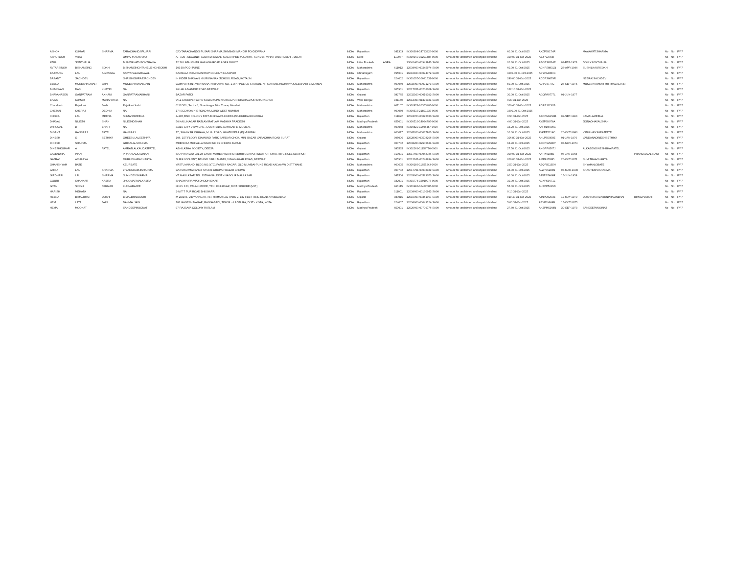| ASHOK | KUMAR | SHARMA | TARACHANDJIPUJARI | C/O TARACHANDJI PUJARI SHARMA SHIVBADI MANDIR PO-DIDWANA | INDIA | Rajasthan | | 341303 | IN300394-14723226-0000 | Amount for unclaimed and unpaid dividend | 60.00 31-Oct-2025 | AXZPS9174R | | MAYAWATISHARMA | | No | No | FY-7 |
| ASHUTOSH | VIJAY | | OMPARKASHVIJAY | A - 7/20 , SECOND FLOOR MIYAWALI NAGAR PEERA GARHI , SUNDER VIHAR WEST DELHI , DELHI | INDIA | Delhi | | 110087 | IN300940-10221486-0000 | Amount for unclaimed and unpaid dividend | 100.00 31-Oct-2025 | AEJPV2755I | | | | No | No | FY-7 |
| ATUL | SONTHALIA | | BISHWANATHSONTHALIA | 12 SULABH VIHAR GAILANA ROAD AGRA 282007 | INDIA | Uttar Pradesh | AGRA | | 13041400-00943841-SA00 | Amount for unclaimed and unpaid dividend | 20.60 31-Oct-2025 | AEOPS8214E | 08-FEB-1973 | DOLLYSONTHALIA | | No | No | FY-7 |
| AVTARSINGH | BISHANSING | SOKHI | BISHANSINGHTAHELSINGHSOKHI | 103 DAPODI PUNE | INDIA | Maharashtra | | 411012 | 12034600-00245974-SA00 | Amount for unclaimed and unpaid dividend | 60.00 31-Oct-2025 | ACHPS8831Q | 26-APR-1944 | SUSHILKAURSOKHI | | No | No | FY-7 |
| BAJRANG | LAL | AGRAWAL | SATYAPALAGRAWAL | KARBALA ROAD KASHYAP COLONY BILASPUR | INDIA | Chhattisgarh | | 495001 | 16010100-00094772-SA00 | Amount for unclaimed and unpaid dividend | 1000.00 31-Oct-2025 | ADYPA3853C | | | | No | No | FY-7 |
| BASANT | SACHDEV | | SHRIBHISMRAJSACHDEV | I - INDER BHAWAN, GURUNANAK SCHOOL ROAD, KOTA JN. | INDIA | Rajasthan | | 324002 | IN301055-10031531-0000 | Amount for unclaimed and unpaid dividend | 240.00 31-Oct-2025 | ADDPS8679R | | NEERAJSACHDEV | | No | No | FY-7 |
| BEENA | MUKESHKUMAR | JAIN | MUKESHKUMARJAIN | COMPU PRINT,VISHWANATH BHAVAN NO.-1,OPP POLICE STATION, NR NATIONL HIGHWAY,JOGESHARI-E MUMBAI | INDIA | Maharashtra | | 400060 | 12033000-00071273-SA00 | Amount for unclaimed and unpaid dividend | 50.00 31-Oct-2025 | ADIPJ4777C | 23-SEP-1975 | MUKESHKUMAR MITTHALALJAIN | | No | No | FY-7 |
| BHAGWAN | DAS | KHATRI | NA | 26 HALA MANDIR ROAD BEAWAR | INDIA | Rajasthan | | 305901 | 12017701-00206008-SA00 | Amount for unclaimed and unpaid dividend | 122.10 31-Oct-2025 | | | | | No | No | FY-7 |
| BHAVANABEN | GANPATRAM | AKHANI | GANPATRAMAKHANI | BAZAR PATDI | INDIA | Gujarat | | 382765 | 12032100-00019392-SA00 | Amount for unclaimed and unpaid dividend | 30.00 31-Oct-2025 | AGQPA0777L | 01-JUN-1977 | | | No | No | FY-7 |
| BIVAS | KUMAR | MAHAPATRA | NA | VILL CHOUPENYA PO KULIARA PS KHARAGPUR KHARAGPUR KHARAGPUR | INDIA | West Bengal | | 721149 | 12013300-01376331-SA00 | Amount for unclaimed and unpaid dividend | 0.20 31-Oct-2025 | | | | | No | No | FY-7 |
| Chandresh | Rajnikant | Joshi | RajnikantJoshi | C 22/301, Sector 6, Shantinagar Mira Thane, Mumbai | INDIA | Maharashtra | | 401107 | IN302871-20353905-0000 | Amount for unclaimed and unpaid dividend | 320.40 31-Oct-2025 | ADRPJ1232B | | | | No | No | FY-7 |
| CHETAN | KHERAJ | DEDHIA | NA | 17 ISCCHAYA N S ROAD MULUND WEST MUMBAI | INDIA | Maharashtra | | 400080 | IN300513-21821237-0000 | Amount for unclaimed and unpaid dividend | 1600.00 31-Oct-2025 | | | | | No | No | FY-7 |
| CHOKA | LAL | MEENA | SHMANJIMEENA | A-195,ZINC COLONY DIST-BHILWARA HURDA,PO-HURDA BHILWARA | INDIA | Rajasthan | | 311022 | 12024700-00025780-SA00 | Amount for unclaimed and unpaid dividend | 0.50 31-Oct-2025 | ABOPM9298B | 02-SEP-1963 | KAMALAMEENA | | No | No | FY-7 |
| DHAVAL | NILESH | SHAH | NILESHDSHAH | 50 KALUNAGAR RATLAM RATLAM MADHYA PRADESH | INDIA | Madhya Pradesh | | 457001 | IN300513-14924795-0000 | Amount for unclaimed and unpaid dividend | 4.00 31-Oct-2025 | AYSPS9078A | | JIGNADHAVALSHAH | | No | No | FY-7 |
| DHRUVAL | D | BHATT | NA | 3/314, CITY VIEW CHS., OVARIPADA, DAHISAR E, MUMBAI. | INDIA | Maharashtra | | 400068 | IN300829-11595457-0000 | Amount for unclaimed and unpaid dividend | 13.20 31-Oct-2025 | AAFHD6000C | | | | No | No | FY-7 |
| DIGANT | HANSRAJ | PATEL | HANSRAJ | 17, SHANKAR CHHAYA, M. G. ROAD, GHATKOPAR (E) MUMBAI | INDIA | Maharashtra | | 400077 | 12045200-00037861-SA00 | Amount for unclaimed and unpaid dividend | 10.00 31-Oct-2025 | AYKPP5114C | 20-OCT-1983 | VIPULHANSHRAJPATEL | | No | No | FY-7 |
| DINESH | G | SETHIYA | GHEESULALSETHIYA | 106, 1ST FLOOR, DIAMOND PARK SARDAR CHOK, MINI BAZAR VARACHHA ROAD SURAT | INDIA | Gujarat | | 395006 | 12028900-00508206-SA00 | Amount for unclaimed and unpaid dividend | 106.80 31-Oct-2025 | AHLPS0058E | 01-JAN-1976 | VANDANADINESHSETHIYA | | No | No | FY-7 |
| DINESH | SHARMA | | GHISALALSHARMA | MEENOKA MOHALLA WARD NO 19 CHOMU JAIPUR | INDIA | Rajasthan | | 303702 | 12033200-02505631-SA00 | Amount for unclaimed and unpaid dividend | 63.90 31-Oct-2025 | BKOPS2980P | 08-NOV-1974 | | | No | No | FY-7 |
| DINESHKUMAR | A | PATEL | AMRATLALKAUDASPATEL | ABHILASHA SOCIETY, DEESA | INDIA | Gujarat | | 385535 | IN302269-11158776-0000 | Amount for unclaimed and unpaid dividend | 27.50 31-Oct-2025 | ANGPP0567J | | ALKABENDINESHBHAIPATEL | | No | No | FY-7 |
| GAJENDRA | INANI | | PRAHALADLALINANI | S/O PRAHLAD LAL 24 CHOTI MAHESHWARI KI SEHRI UDAIPUR UDAIPUR SHASTRI CIRCLE UDAIPUR | INDIA | Rajasthan | | 313001 | 13017600-00043786-SA00 | Amount for unclaimed and unpaid dividend | 300.00 31-Oct-2025 | AATPI9188E | 03-JAN-1968 | | PRAHLADLALINANI | No | No | FY-7 |
| GAJRAJ | ACHARYA | | MURLIDHARACHARYA | SURAJ COLONY, BEHIND SABJI MANDI, VIJAYNAGAR ROAD, BEAWAR | INDIA | Rajasthan | | 305901 | 12012101-00248934-SA00 | Amount for unclaimed and unpaid dividend | 200.00 31-Oct-2025 | AIEPA2788D | 20-OCT-1971 | SUMITRAACHARYA | | No | No | FY-7 |
| GHANSHYAM | BATE | | KEURBATE | VASTU ANAND, BLDG.NO.3/701 PARSIK NAGAR, OLD MUMBAI-PUNE ROAD KALVA (W) DIST.THANE | INDIA | Maharashtra | | 400605 | IN300183-11855243-0000 | Amount for unclaimed and unpaid dividend | 2.50 31-Oct-2025 | AEQPB1135H | | SHYAMALGBATE | | No | No | FY-7 |
| GHISA | LAL | SHARMA | LTLADURAMJISHARMA | C/O SHARMA FANCY STORE CHOPAR BAZAR CHOMU | INDIA | Rajasthan | | 303702 | 12017701-00008339-SA00 | Amount for unclaimed and unpaid dividend | 35.00 31-Oct-2025 | ALZPS6286N | 08-MAR-1930 | SHANTIDEVISHARMA | | No | No | FY-7 |
| GIRDHARI | LAL | SHARMA | SUKHDEVSHARMA | VP MAULASAR TEL: DIDWANA, DIST - NAGOUR MAULASAR | INDIA | Rajasthan | | 341506 | 12028900-00583071-SA00 | Amount for unclaimed and unpaid dividend | 90.00 31-Oct-2025 | BJNPS7464R | 15-JUN-1958 | | | No | No | FY-7 |
| GOURI | SHANKAR | KABRA | JHOOMARMALKABRA | SHASHPURA VPO DHODH SIKAR | INDIA | Rajasthan | | 332001 | IN301774-15919073-0000 | Amount for unclaimed and unpaid dividend | 10.00 31-Oct-2025 | ACXPK9671L | | | | No | No | FY-7 |
| GYAN | SINGH | PARMAR | KUNVARAJEE | H.NO. 123, PALAKHEDEE, TEH. ICHHAVAR, DIST. SEHORE (M.P.) | INDIA | Madhya Pradesh | | 466115 | IN301983-10432085-0000 | Amount for unclaimed and unpaid dividend | 55.00 31-Oct-2025 | AUBPP5629D | | | | No | No | FY-7 |
| HARISH | MEHATA | | NA | 2-M T T PUR ROAD BHILWARA | INDIA | Rajasthan | | 311001 | 12034600-00130941-SA00 | Amount for unclaimed and unpaid dividend | 0.10 31-Oct-2025 | | | | | No | No | FY-7 |
| HEENA | BIMALBHAI | DOSHI | BIMALBHAIDOSHI | M-22/206, VIDYANAGAR, NR. HIMMATLAL PARK-2, 132 FEET RING ROAD AHMEDABAD | INDIA | Gujarat | | 380015 | 12010900-00351067-SA00 | Amount for unclaimed and unpaid dividend | 919.40 31-Oct-2025 | AJNPD8263E | 12-MAY-1970 | DOSHISHARDABENPRAVINBHAI | BIMALPDOSHI | No | No | FY-7 |
| HEM | LATA | JAIN | DANMALJAIN | 182 GANESH NAGAR, RANGABADI, TEHSIL - LADPURA, DIST - KOTA, KOTA | INDIA | Rajasthan | | 324007 | 12034600-00043124-SA00 | Amount for unclaimed and unpaid dividend | 5.00 31-Oct-2025 | AEYPJ9664B | 15-OCT-1975 | | | No | No | FY-7 |
| HEMA | MOONAT | | SANDEEPMOONAT | 97 RAJSAVA COLONY RATLAM | INDIA | Madhya Pradesh | | 457001 | 12020600-00709776-SA00 | Amount for unclaimed and unpaid dividend | 27.80 31-Oct-2025 | AHZPM5268N | 30-SEP-1973 | SANDEEPMOONAT | | No | No | FY-7 |